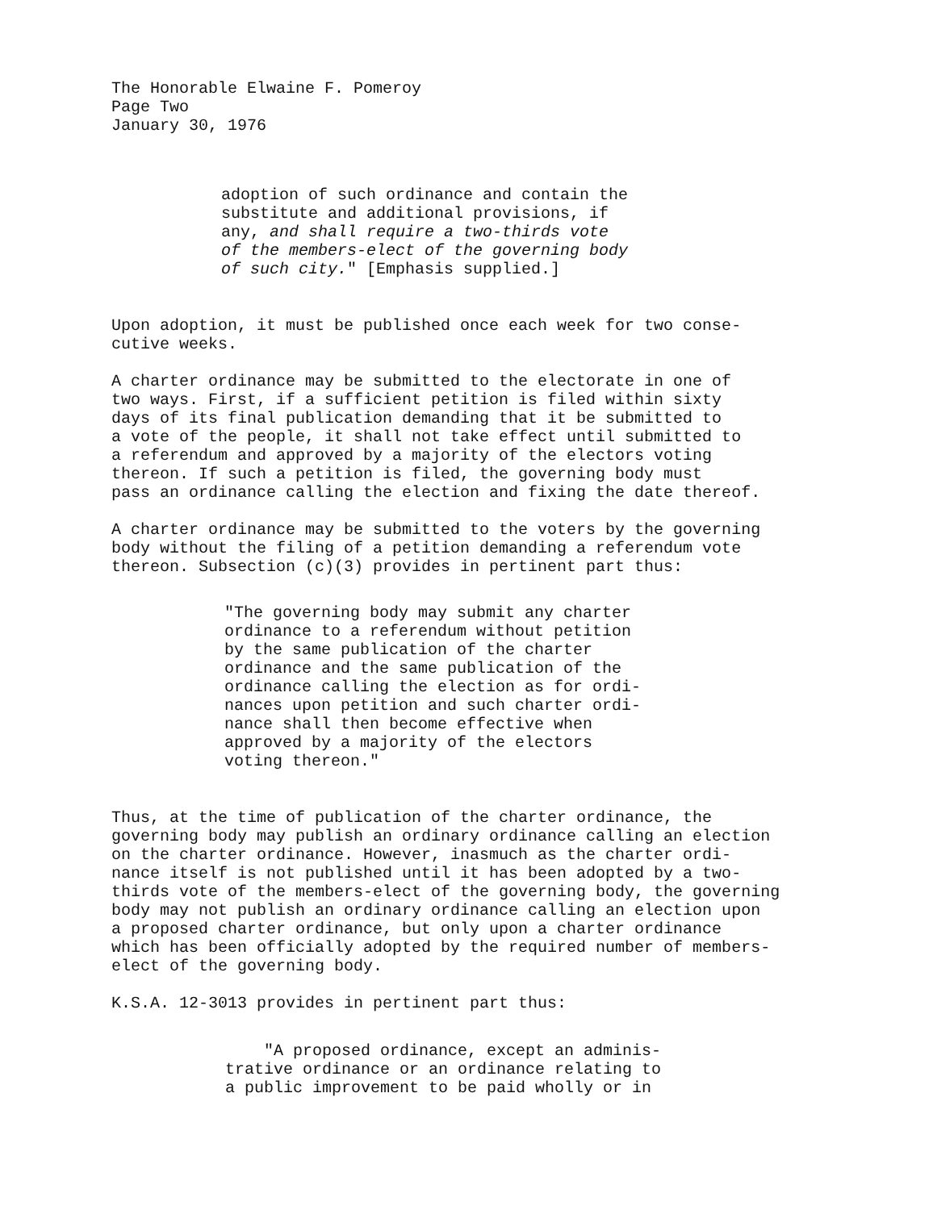The Honorable Elwaine F. Pomeroy
Page Two
January 30, 1976
adoption of such ordinance and contain the
substitute and additional provisions, if
any, and shall require a two-thirds vote
of the members-elect of the governing body
of such city." [Emphasis supplied.]
Upon adoption, it must be published once each week for two conse-
cutive weeks.
A charter ordinance may be submitted to the electorate in one of
two ways. First, if a sufficient petition is filed within sixty
days of its final publication demanding that it be submitted to
a vote of the people, it shall not take effect until submitted to
a referendum and approved by a majority of the electors voting
thereon. If such a petition is filed, the governing body must
pass an ordinance calling the election and fixing the date thereof.
A charter ordinance may be submitted to the voters by the governing
body without the filing of a petition demanding a referendum vote
thereon. Subsection (c)(3) provides in pertinent part thus:
"The governing body may submit any charter
ordinance to a referendum without petition
by the same publication of the charter
ordinance and the same publication of the
ordinance calling the election as for ordi-
nances upon petition and such charter ordi-
nance shall then become effective when
approved by a majority of the electors
voting thereon."
Thus, at the time of publication of the charter ordinance, the
governing body may publish an ordinary ordinance calling an election
on the charter ordinance. However, inasmuch as the charter ordi-
nance itself is not published until it has been adopted by a two-
thirds vote of the members-elect of the governing body, the governing
body may not publish an ordinary ordinance calling an election upon
a proposed charter ordinance, but only upon a charter ordinance
which has been officially adopted by the required number of members-
elect of the governing body.
K.S.A. 12-3013 provides in pertinent part thus:
"A proposed ordinance, except an adminis-
trative ordinance or an ordinance relating to
a public improvement to be paid wholly or in